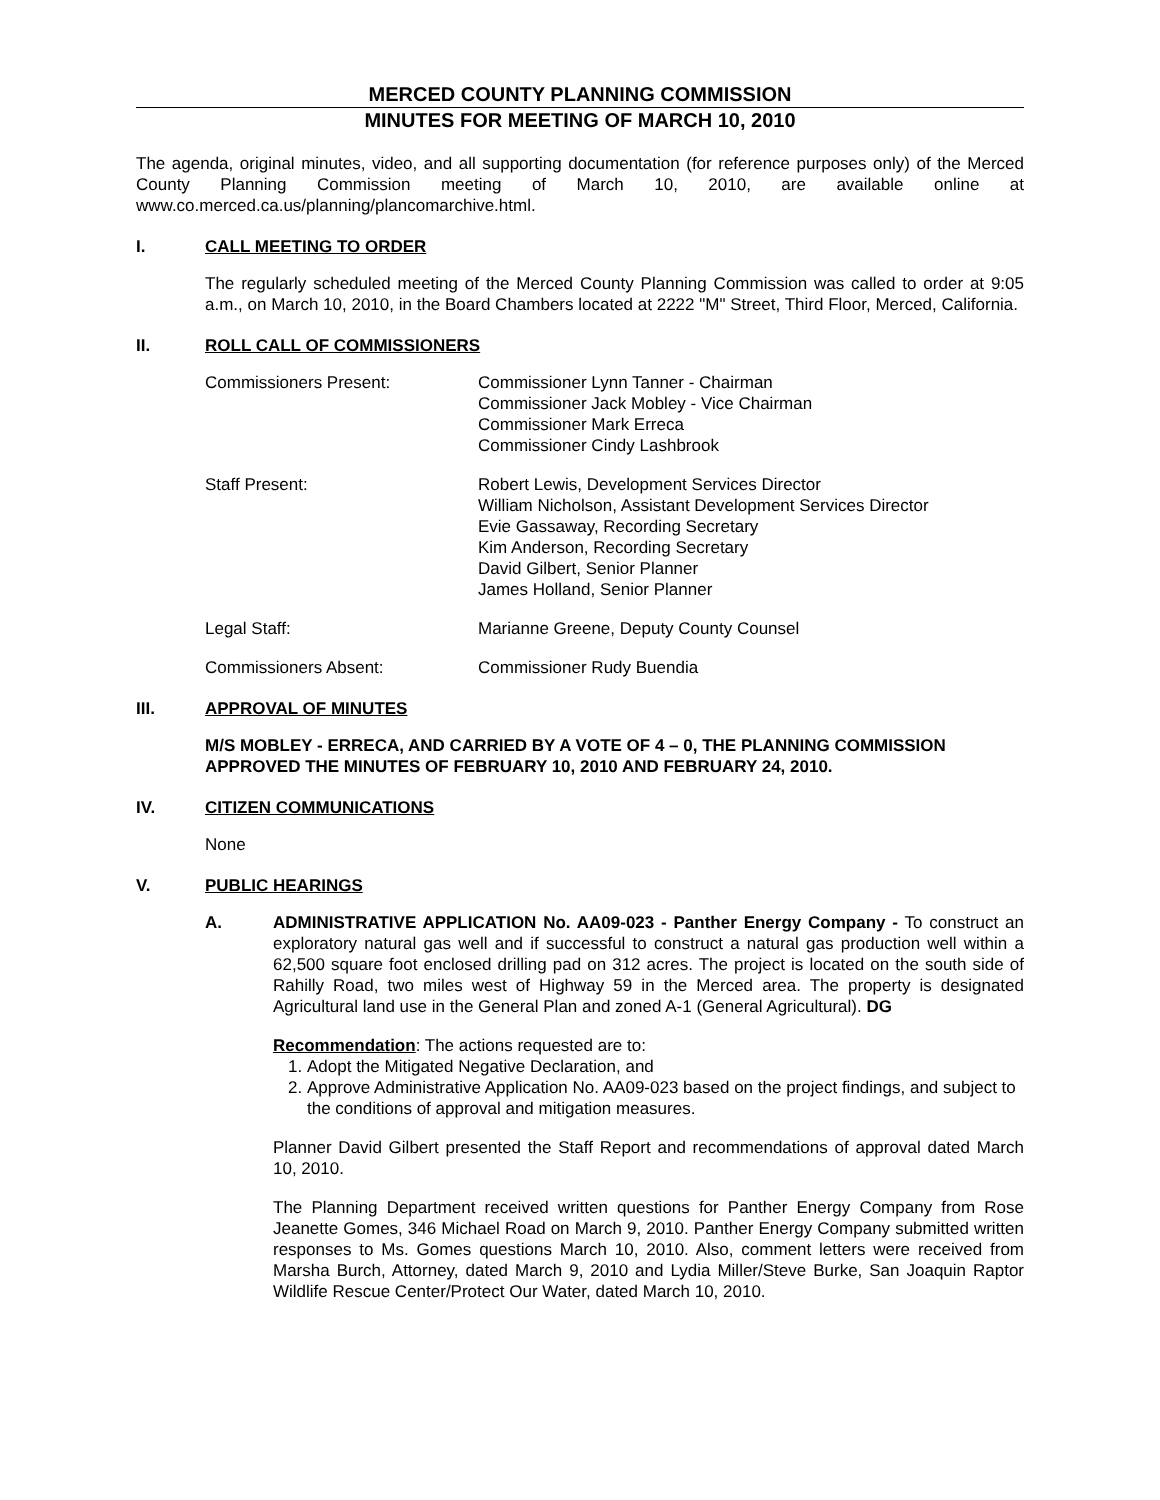MERCED COUNTY PLANNING COMMISSION
MINUTES FOR MEETING OF MARCH 10, 2010
The agenda, original minutes, video, and all supporting documentation (for reference purposes only) of the Merced County Planning Commission meeting of March 10, 2010, are available online at www.co.merced.ca.us/planning/plancomarchive.html.
I. CALL MEETING TO ORDER
The regularly scheduled meeting of the Merced County Planning Commission was called to order at 9:05 a.m., on March 10, 2010, in the Board Chambers located at 2222 "M" Street, Third Floor, Merced, California.
II. ROLL CALL OF COMMISSIONERS
Commissioners Present: Commissioner Lynn Tanner - Chairman
Commissioner Jack Mobley - Vice Chairman
Commissioner Mark Erreca
Commissioner Cindy Lashbrook
Staff Present: Robert Lewis, Development Services Director
William Nicholson, Assistant Development Services Director
Evie Gassaway, Recording Secretary
Kim Anderson, Recording Secretary
David Gilbert, Senior Planner
James Holland, Senior Planner
Legal Staff: Marianne Greene, Deputy County Counsel
Commissioners Absent: Commissioner Rudy Buendia
III. APPROVAL OF MINUTES
M/S MOBLEY - ERRECA, AND CARRIED BY A VOTE OF 4 – 0, THE PLANNING COMMISSION APPROVED THE MINUTES OF FEBRUARY 10, 2010 AND FEBRUARY 24, 2010.
IV. CITIZEN COMMUNICATIONS
None
V. PUBLIC HEARINGS
A. ADMINISTRATIVE APPLICATION No. AA09-023 - Panther Energy Company - To construct an exploratory natural gas well and if successful to construct a natural gas production well within a 62,500 square foot enclosed drilling pad on 312 acres. The project is located on the south side of Rahilly Road, two miles west of Highway 59 in the Merced area. The property is designated Agricultural land use in the General Plan and zoned A-1 (General Agricultural). DG
Recommendation: The actions requested are to:
1. Adopt the Mitigated Negative Declaration, and
2. Approve Administrative Application No. AA09-023 based on the project findings, and subject to the conditions of approval and mitigation measures.
Planner David Gilbert presented the Staff Report and recommendations of approval dated March 10, 2010.
The Planning Department received written questions for Panther Energy Company from Rose Jeanette Gomes, 346 Michael Road on March 9, 2010. Panther Energy Company submitted written responses to Ms. Gomes questions March 10, 2010. Also, comment letters were received from Marsha Burch, Attorney, dated March 9, 2010 and Lydia Miller/Steve Burke, San Joaquin Raptor Wildlife Rescue Center/Protect Our Water, dated March 10, 2010.